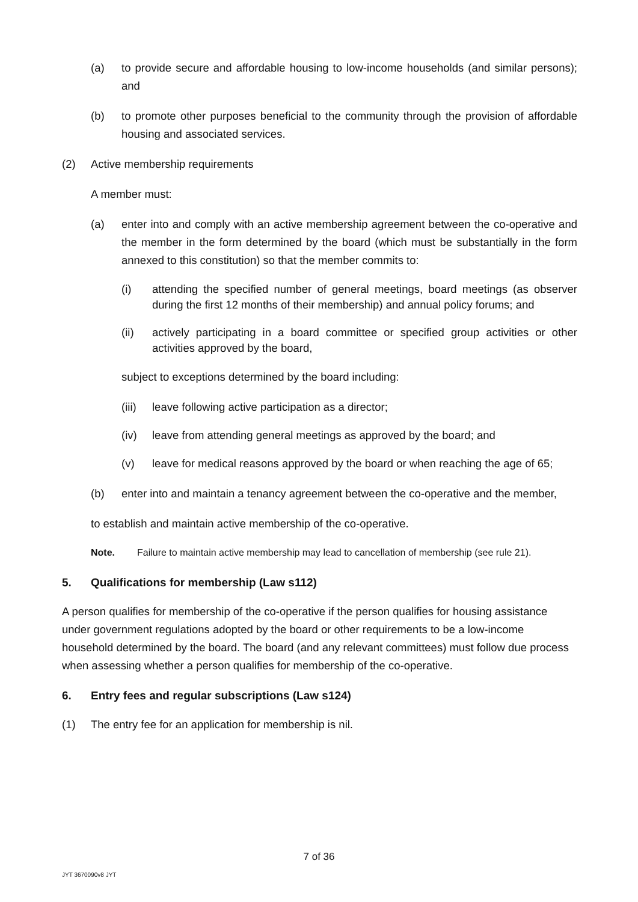(a) to provide secure and affordable housing to low-income households (and similar persons); and
(b) to promote other purposes beneficial to the community through the provision of affordable housing and associated services.
(2) Active membership requirements
A member must:
(a) enter into and comply with an active membership agreement between the co-operative and the member in the form determined by the board (which must be substantially in the form annexed to this constitution) so that the member commits to:
(i) attending the specified number of general meetings, board meetings (as observer during the first 12 months of their membership) and annual policy forums; and
(ii) actively participating in a board committee or specified group activities or other activities approved by the board,
subject to exceptions determined by the board including:
(iii) leave following active participation as a director;
(iv) leave from attending general meetings as approved by the board; and
(v) leave for medical reasons approved by the board or when reaching the age of 65;
(b) enter into and maintain a tenancy agreement between the co-operative and the member,
to establish and maintain active membership of the co-operative.
Note. Failure to maintain active membership may lead to cancellation of membership (see rule 21).
5. Qualifications for membership (Law s112)
A person qualifies for membership of the co-operative if the person qualifies for housing assistance under government regulations adopted by the board or other requirements to be a low-income household determined by the board. The board (and any relevant committees) must follow due process when assessing whether a person qualifies for membership of the co-operative.
6. Entry fees and regular subscriptions (Law s124)
(1) The entry fee for an application for membership is nil.
7 of 36
JYT 3670090v8 JYT